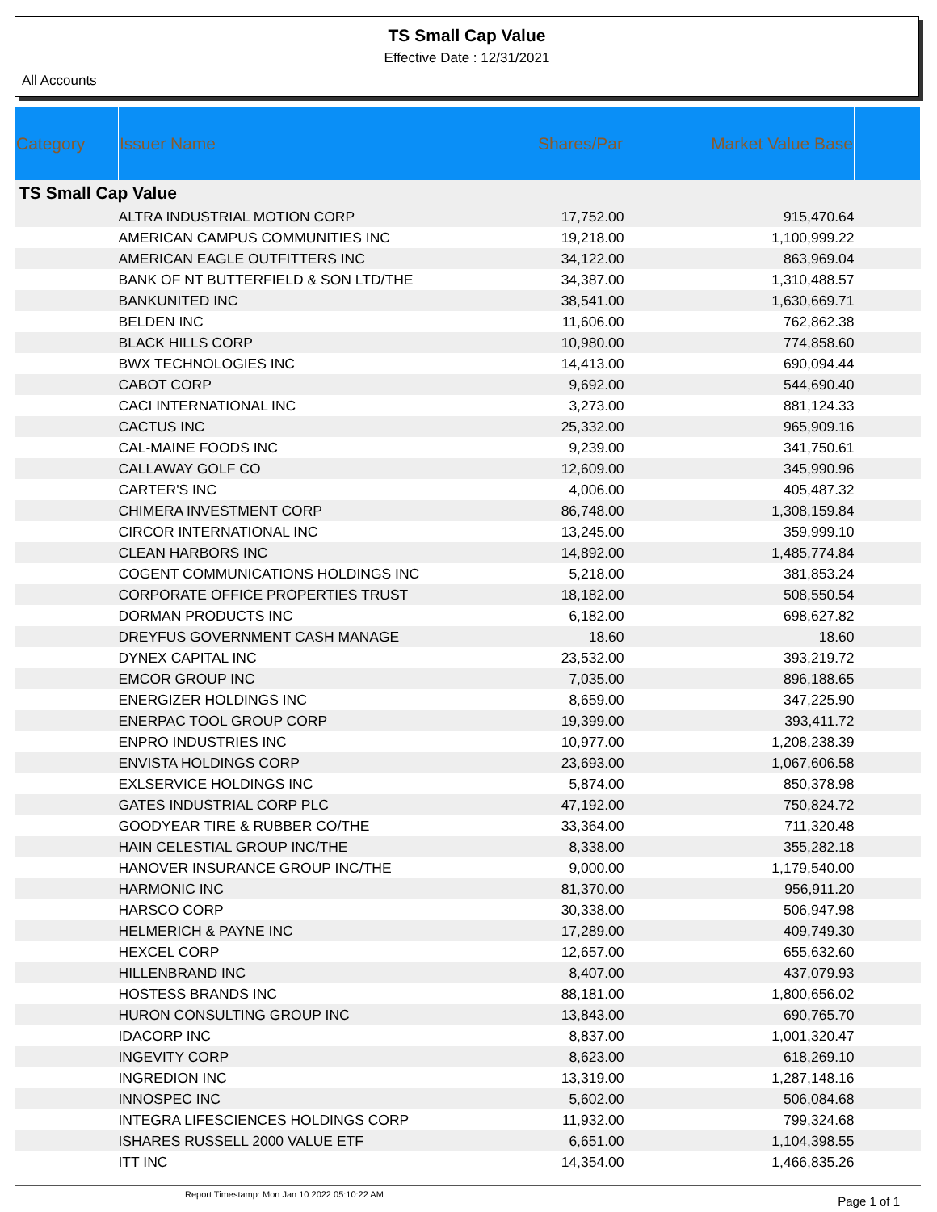TS Small Cap Value
Effective Date : 12/31/2021
All Accounts
| Category | Issuer Name | Shares/Par | Market Value Base | |
| --- | --- | --- | --- | --- |
| TS Small Cap Value | | | | |
| | ALTRA INDUSTRIAL MOTION CORP | 17,752.00 | 915,470.64 | |
| | AMERICAN CAMPUS COMMUNITIES INC | 19,218.00 | 1,100,999.22 | |
| | AMERICAN EAGLE OUTFITTERS INC | 34,122.00 | 863,969.04 | |
| | BANK OF NT BUTTERFIELD & SON LTD/THE | 34,387.00 | 1,310,488.57 | |
| | BANKUNITED INC | 38,541.00 | 1,630,669.71 | |
| | BELDEN INC | 11,606.00 | 762,862.38 | |
| | BLACK HILLS CORP | 10,980.00 | 774,858.60 | |
| | BWX TECHNOLOGIES INC | 14,413.00 | 690,094.44 | |
| | CABOT CORP | 9,692.00 | 544,690.40 | |
| | CACI INTERNATIONAL INC | 3,273.00 | 881,124.33 | |
| | CACTUS INC | 25,332.00 | 965,909.16 | |
| | CAL-MAINE FOODS INC | 9,239.00 | 341,750.61 | |
| | CALLAWAY GOLF CO | 12,609.00 | 345,990.96 | |
| | CARTER'S INC | 4,006.00 | 405,487.32 | |
| | CHIMERA INVESTMENT CORP | 86,748.00 | 1,308,159.84 | |
| | CIRCOR INTERNATIONAL INC | 13,245.00 | 359,999.10 | |
| | CLEAN HARBORS INC | 14,892.00 | 1,485,774.84 | |
| | COGENT COMMUNICATIONS HOLDINGS INC | 5,218.00 | 381,853.24 | |
| | CORPORATE OFFICE PROPERTIES TRUST | 18,182.00 | 508,550.54 | |
| | DORMAN PRODUCTS INC | 6,182.00 | 698,627.82 | |
| | DREYFUS GOVERNMENT CASH MANAGE | 18.60 | 18.60 | |
| | DYNEX CAPITAL INC | 23,532.00 | 393,219.72 | |
| | EMCOR GROUP INC | 7,035.00 | 896,188.65 | |
| | ENERGIZER HOLDINGS INC | 8,659.00 | 347,225.90 | |
| | ENERPAC TOOL GROUP CORP | 19,399.00 | 393,411.72 | |
| | ENPRO INDUSTRIES INC | 10,977.00 | 1,208,238.39 | |
| | ENVISTA HOLDINGS CORP | 23,693.00 | 1,067,606.58 | |
| | EXLSERVICE HOLDINGS INC | 5,874.00 | 850,378.98 | |
| | GATES INDUSTRIAL CORP PLC | 47,192.00 | 750,824.72 | |
| | GOODYEAR TIRE & RUBBER CO/THE | 33,364.00 | 711,320.48 | |
| | HAIN CELESTIAL GROUP INC/THE | 8,338.00 | 355,282.18 | |
| | HANOVER INSURANCE GROUP INC/THE | 9,000.00 | 1,179,540.00 | |
| | HARMONIC INC | 81,370.00 | 956,911.20 | |
| | HARSCO CORP | 30,338.00 | 506,947.98 | |
| | HELMERICH & PAYNE INC | 17,289.00 | 409,749.30 | |
| | HEXCEL CORP | 12,657.00 | 655,632.60 | |
| | HILLENBRAND INC | 8,407.00 | 437,079.93 | |
| | HOSTESS BRANDS INC | 88,181.00 | 1,800,656.02 | |
| | HURON CONSULTING GROUP INC | 13,843.00 | 690,765.70 | |
| | IDACORP INC | 8,837.00 | 1,001,320.47 | |
| | INGEVITY CORP | 8,623.00 | 618,269.10 | |
| | INGREDION INC | 13,319.00 | 1,287,148.16 | |
| | INNOSPEC INC | 5,602.00 | 506,084.68 | |
| | INTEGRA LIFESCIENCES HOLDINGS CORP | 11,932.00 | 799,324.68 | |
| | ISHARES RUSSELL 2000 VALUE ETF | 6,651.00 | 1,104,398.55 | |
| | ITT INC | 14,354.00 | 1,466,835.26 | |
Report Timestamp: Mon Jan 10 2022 05:10:22 AM Page 1 of 1